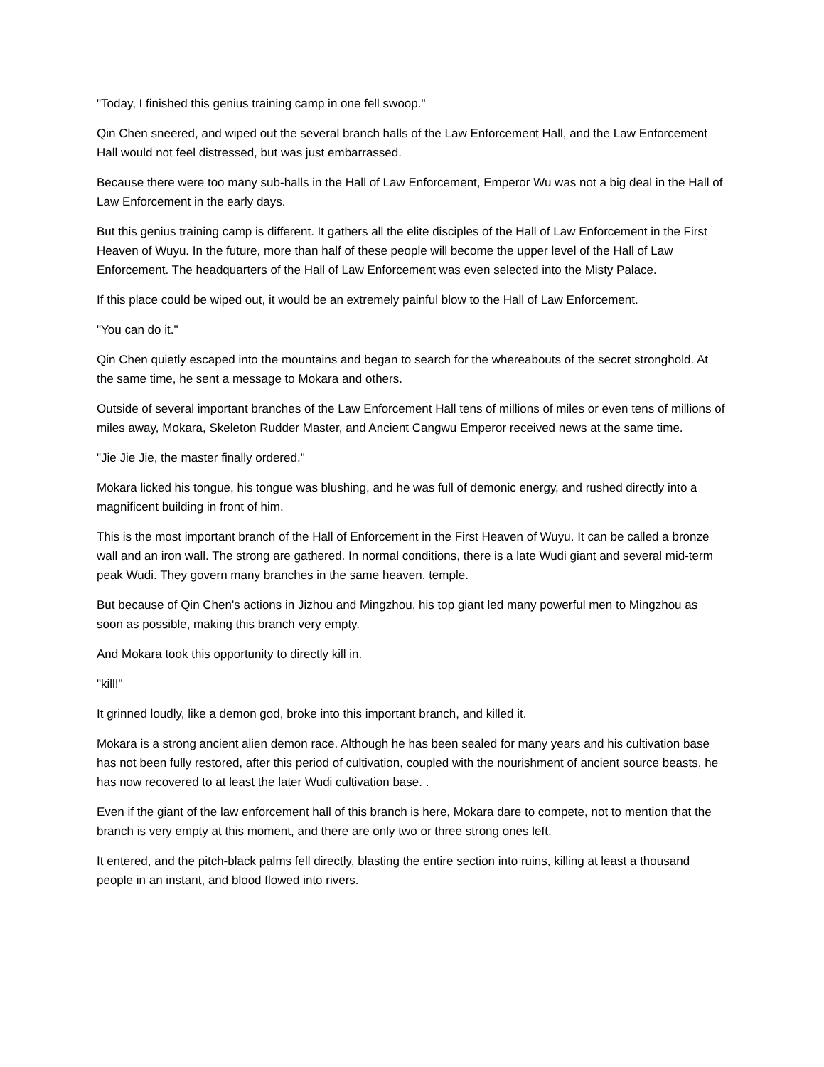"Today, I finished this genius training camp in one fell swoop."
Qin Chen sneered, and wiped out the several branch halls of the Law Enforcement Hall, and the Law Enforcement Hall would not feel distressed, but was just embarrassed.
Because there were too many sub-halls in the Hall of Law Enforcement, Emperor Wu was not a big deal in the Hall of Law Enforcement in the early days.
But this genius training camp is different. It gathers all the elite disciples of the Hall of Law Enforcement in the First Heaven of Wuyu. In the future, more than half of these people will become the upper level of the Hall of Law Enforcement. The headquarters of the Hall of Law Enforcement was even selected into the Misty Palace.
If this place could be wiped out, it would be an extremely painful blow to the Hall of Law Enforcement.
"You can do it."
Qin Chen quietly escaped into the mountains and began to search for the whereabouts of the secret stronghold. At the same time, he sent a message to Mokara and others.
Outside of several important branches of the Law Enforcement Hall tens of millions of miles or even tens of millions of miles away, Mokara, Skeleton Rudder Master, and Ancient Cangwu Emperor received news at the same time.
"Jie Jie Jie, the master finally ordered."
Mokara licked his tongue, his tongue was blushing, and he was full of demonic energy, and rushed directly into a magnificent building in front of him.
This is the most important branch of the Hall of Enforcement in the First Heaven of Wuyu. It can be called a bronze wall and an iron wall. The strong are gathered. In normal conditions, there is a late Wudi giant and several mid-term peak Wudi. They govern many branches in the same heaven. temple.
But because of Qin Chen's actions in Jizhou and Mingzhou, his top giant led many powerful men to Mingzhou as soon as possible, making this branch very empty.
And Mokara took this opportunity to directly kill in.
"kill!"
It grinned loudly, like a demon god, broke into this important branch, and killed it.
Mokara is a strong ancient alien demon race. Although he has been sealed for many years and his cultivation base has not been fully restored, after this period of cultivation, coupled with the nourishment of ancient source beasts, he has now recovered to at least the later Wudi cultivation base. .
Even if the giant of the law enforcement hall of this branch is here, Mokara dare to compete, not to mention that the branch is very empty at this moment, and there are only two or three strong ones left.
It entered, and the pitch-black palms fell directly, blasting the entire section into ruins, killing at least a thousand people in an instant, and blood flowed into rivers.